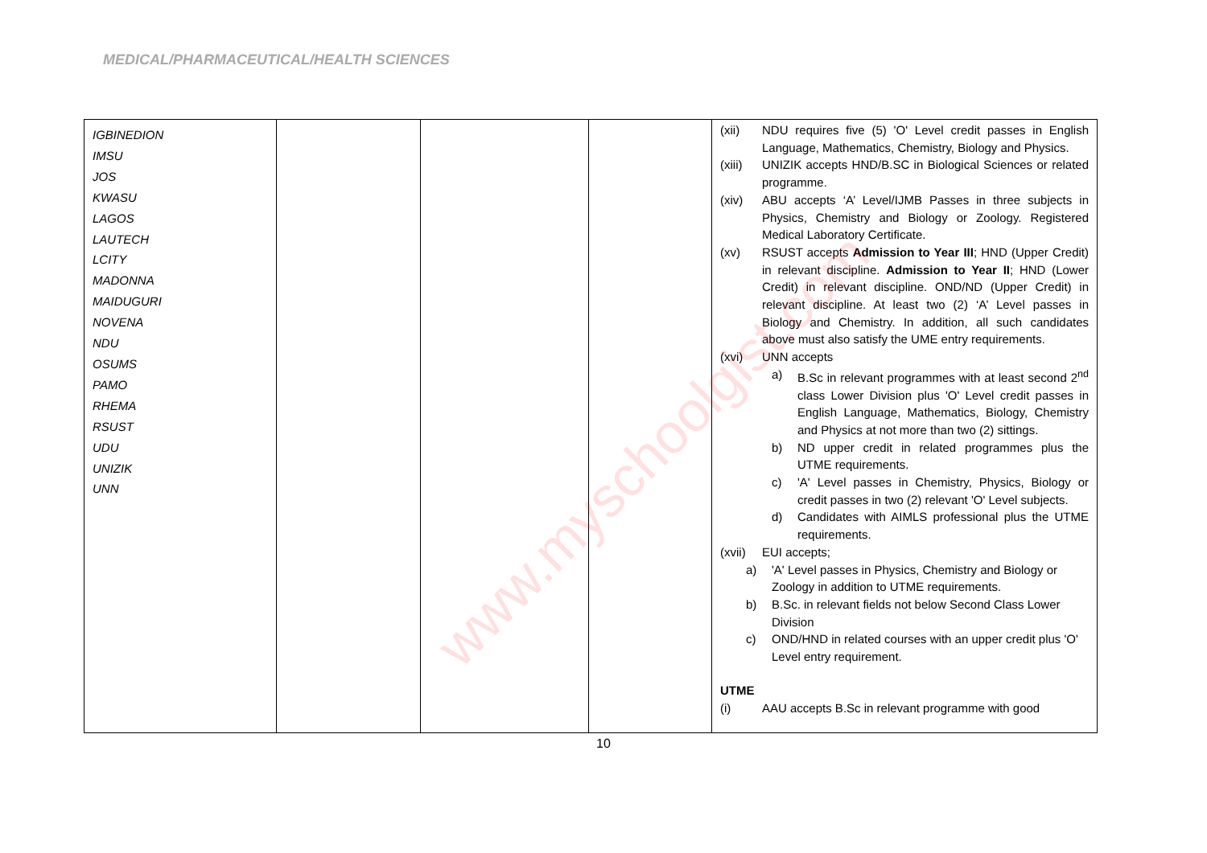MEDICAL/PHARMACEUTICAL/HEALTH SCIENCES
| IGBINEDION IMSU JOS KWASU LAGOS LAUTECH LCITY MADONNA MAIDUGURI NOVENA NDU OSUMS PAMO RHEMA RSUST UDU UNIZIK UNN | | | | (xii) NDU requires five (5) 'O' Level credit passes in English Language, Mathematics, Chemistry, Biology and Physics. (xiii) UNIZIK accepts HND/B.SC in Biological Sciences or related programme. (xiv) ABU accepts ‘A’ Level/IJMB Passes in three subjects in Physics, Chemistry and Biology or Zoology. Registered Medical Laboratory Certificate. (xv) RSUST accepts Admission to Year III ; HND (Upper Credit) in relevant discipline. Admission to Year II ; HND (Lower Credit) in relevant discipline. OND/ND (Upper Credit) in relevant discipline. At least two (2) ‘A’ Level passes in Biology and Chemistry. In addition, all such candidates above must also satisfy the UME entry requirements. (xvi) UNN accepts a) B.Sc in relevant programmes with at least second 2<sup>nd</sup> class Lower Division plus 'O' Level credit passes in English Language, Mathematics, Biology, Chemistry and Physics at not more than two (2) sittings. b) ND upper credit in related programmes plus the UTME requirements. c) 'A' Level passes in Chemistry, Physics, Biology or credit passes in two (2) relevant 'O' Level subjects. d) Candidates with AIMLS professional plus the UTME requirements. (xvii) EUI accepts; a) 'A' Level passes in Physics, Chemistry and Biology or Zoology in addition to UTME requirements. b) B.Sc. in relevant fields not below Second Class Lower Division c) OND/HND in related courses with an upper credit plus 'O' Level entry requirement. UTME (i) AAU accepts B.Sc in relevant programme with good |
www.myschoolgist.com
10